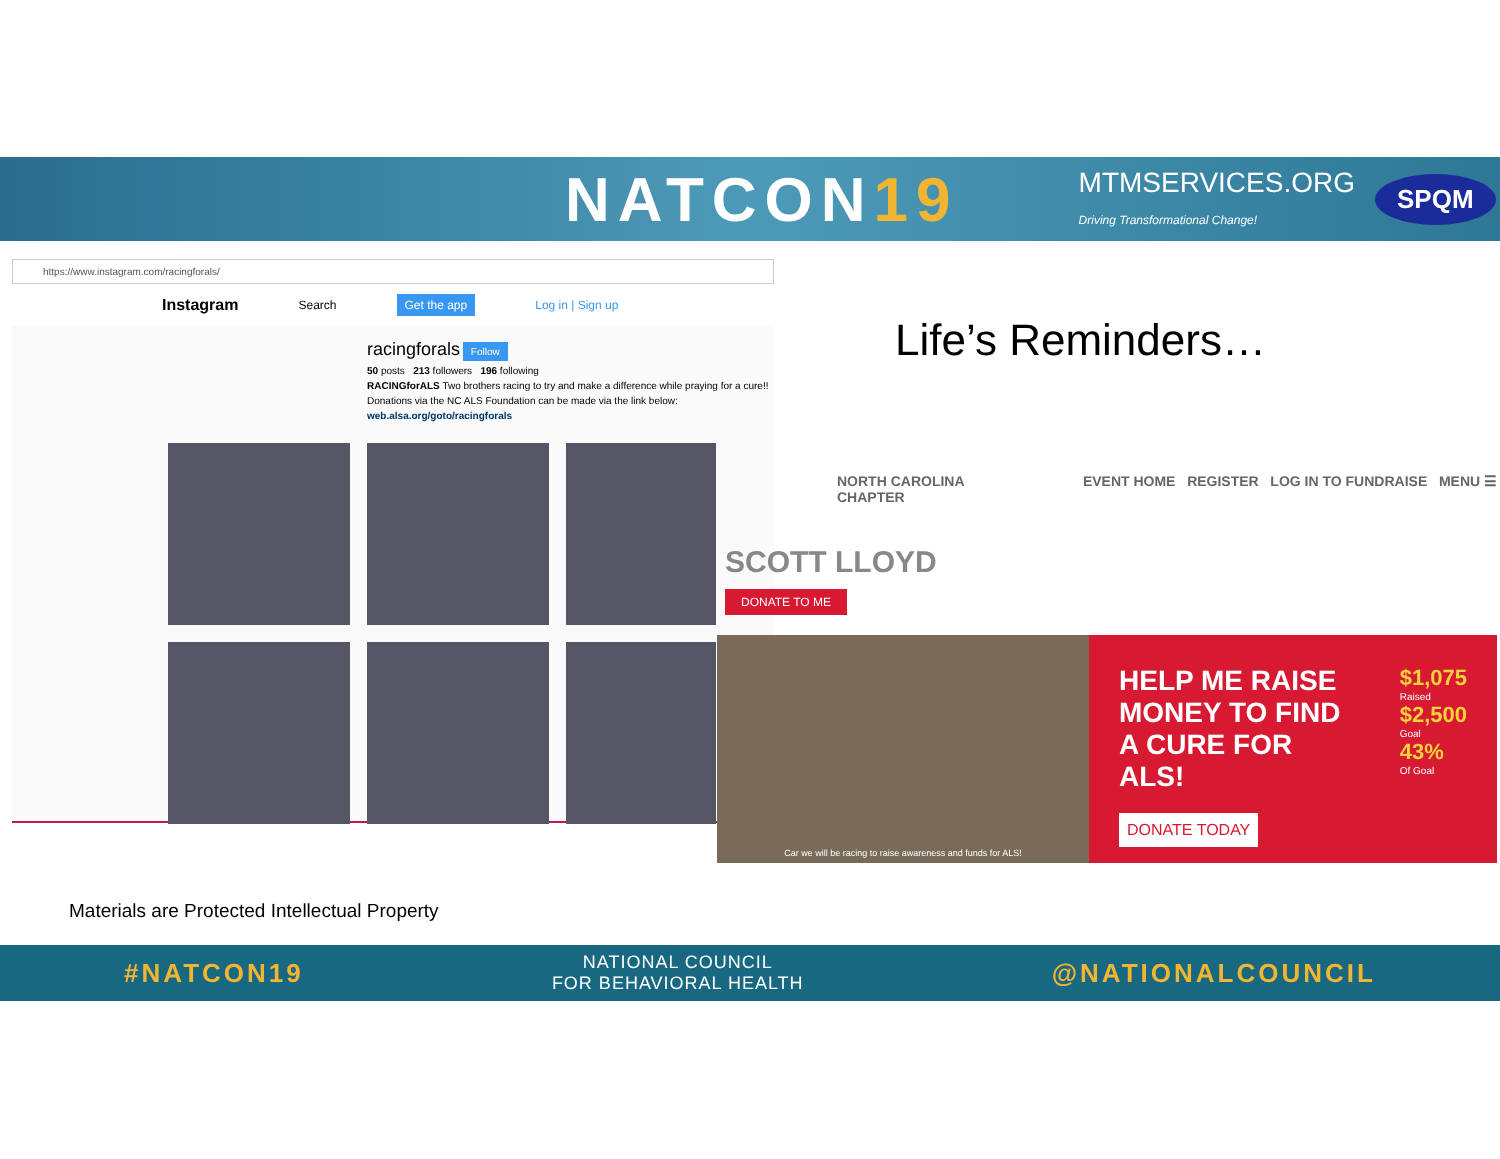NATCON19
MTMSERVICES.ORG
Driving Transformational Change!
SPQM
https://www.instagram.com/racingforals/
Instagram Search Get the app Log in | Sign up
racingforals Follow
50 posts 213 followers 196 following
RACINGforALS Two brothers racing to try and make a difference while praying for a cure!! Donations via the NC ALS Foundation can be made via the link below:
web.alsa.org/goto/racingforals
Life’s Reminders…
NORTH CAROLINA
CHAPTER EVENT HOME REGISTER LOG IN TO FUNDRAISE MENU ☰
SCOTT LLOYD
DONATE TO ME
Car we will be racing to raise awareness and funds for ALS!
HELP ME RAISE MONEY TO FIND A CURE FOR ALS!
DONATE TODAY
$1,075
Raised
$2,500
Goal
43%
Of Goal
Materials are Protected Intellectual Property
#NATCON19 NATIONAL COUNCIL
FOR BEHAVIORAL HEALTH @NATIONALCOUNCIL